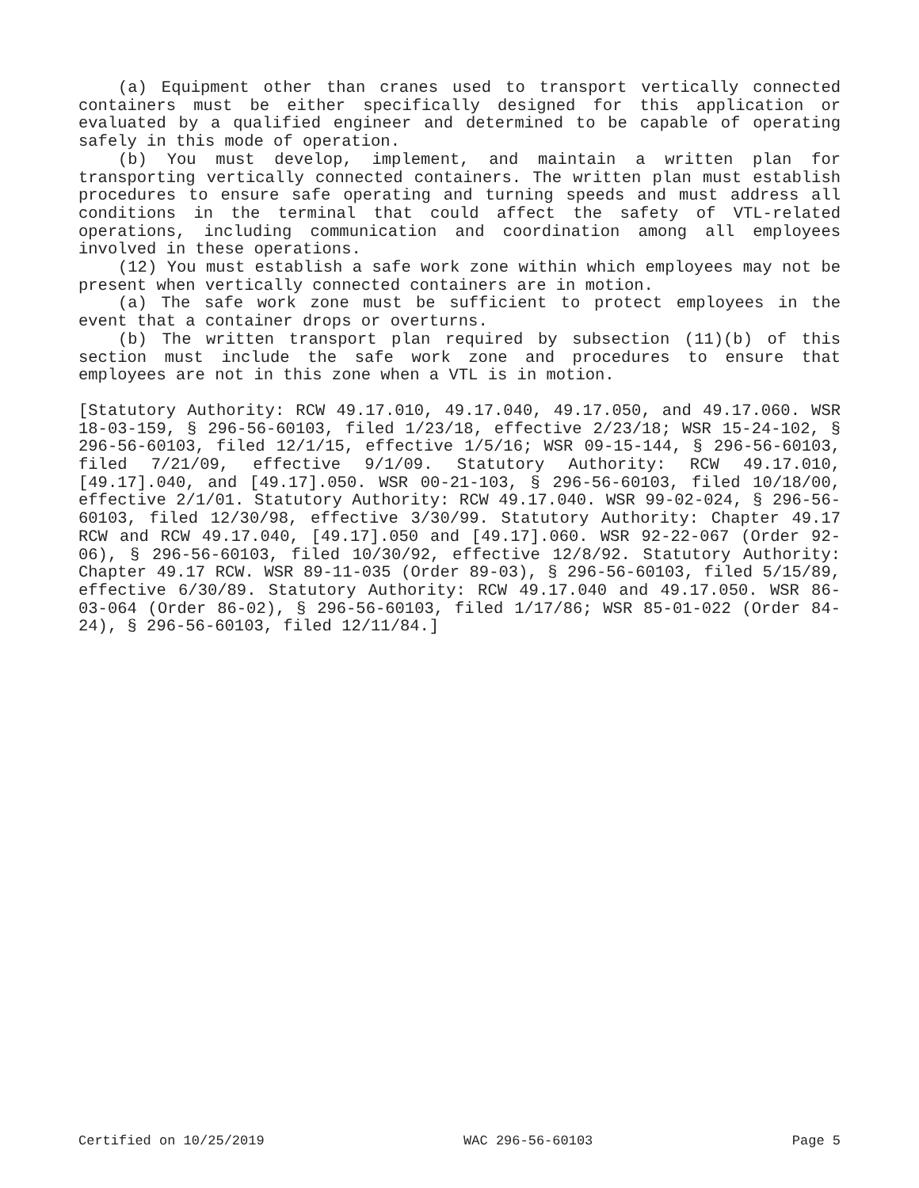(a) Equipment other than cranes used to transport vertically connected containers must be either specifically designed for this application or evaluated by a qualified engineer and determined to be capable of operating safely in this mode of operation.
(b) You must develop, implement, and maintain a written plan for transporting vertically connected containers. The written plan must establish procedures to ensure safe operating and turning speeds and must address all conditions in the terminal that could affect the safety of VTL-related operations, including communication and coordination among all employees involved in these operations.
(12) You must establish a safe work zone within which employees may not be present when vertically connected containers are in motion.
(a) The safe work zone must be sufficient to protect employees in the event that a container drops or overturns.
(b) The written transport plan required by subsection (11)(b) of this section must include the safe work zone and procedures to ensure that employees are not in this zone when a VTL is in motion.
[Statutory Authority: RCW 49.17.010, 49.17.040, 49.17.050, and 49.17.060. WSR 18-03-159, § 296-56-60103, filed 1/23/18, effective 2/23/18; WSR 15-24-102, § 296-56-60103, filed 12/1/15, effective 1/5/16; WSR 09-15-144, § 296-56-60103, filed 7/21/09, effective 9/1/09. Statutory Authority: RCW 49.17.010, [49.17].040, and [49.17].050. WSR 00-21-103, § 296-56-60103, filed 10/18/00, effective 2/1/01. Statutory Authority: RCW 49.17.040. WSR 99-02-024, § 296-56-60103, filed 12/30/98, effective 3/30/99. Statutory Authority: Chapter 49.17 RCW and RCW 49.17.040, [49.17].050 and [49.17].060. WSR 92-22-067 (Order 92-06), § 296-56-60103, filed 10/30/92, effective 12/8/92. Statutory Authority: Chapter 49.17 RCW. WSR 89-11-035 (Order 89-03), § 296-56-60103, filed 5/15/89, effective 6/30/89. Statutory Authority: RCW 49.17.040 and 49.17.050. WSR 86-03-064 (Order 86-02), § 296-56-60103, filed 1/17/86; WSR 85-01-022 (Order 84-24), § 296-56-60103, filed 12/11/84.]
Certified on 10/25/2019 WAC 296-56-60103 Page 5